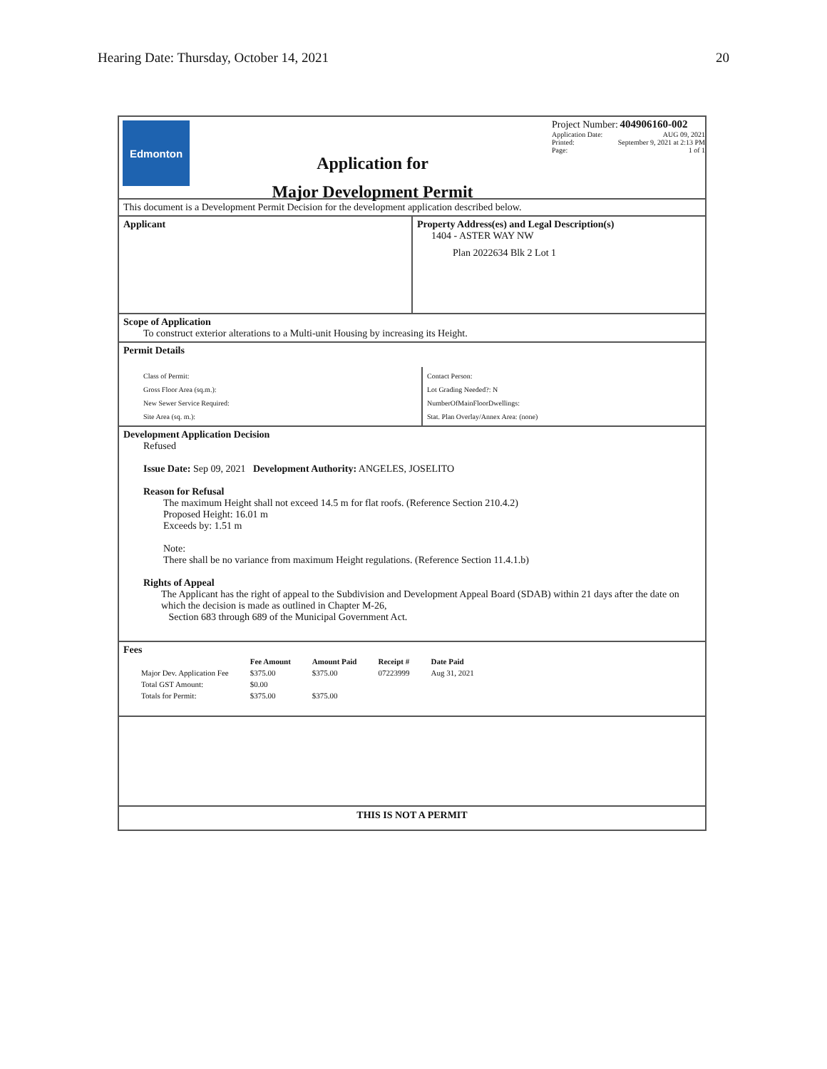Hearing Date: Thursday, October 14, 2021 20
Edmonton
Application for
Major Development Permit
Project Number: 404906160-002
Application Date: AUG 09, 2021
Printed: September 9, 2021 at 2:13 PM
Page: 1 of 1
This document is a Development Permit Decision for the development application described below.
Applicant Property Address(es) and Legal Description(s)
1404 - ASTER WAY NW
Plan 2022634 Blk 2 Lot 1
Scope of Application
To construct exterior alterations to a Multi-unit Housing by increasing its Height.
Permit Details
Class of Permit:
Gross Floor Area (sq.m.):
New Sewer Service Required:
Site Area (sq. m.):
Contact Person:
Lot Grading Needed?: N
NumberOfMainFloorDwellings:
Stat. Plan Overlay/Annex Area: (none)
Development Application Decision
Refused
Issue Date: Sep 09, 2021 Development Authority: ANGELES, JOSELITO
Reason for Refusal
The maximum Height shall not exceed 14.5 m for flat roofs. (Reference Section 210.4.2)
Proposed Height: 16.01 m
Exceeds by: 1.51 m
Note:
There shall be no variance from maximum Height regulations. (Reference Section 11.4.1.b)
Rights of Appeal
The Applicant has the right of appeal to the Subdivision and Development Appeal Board (SDAB) within 21 days after the date on which the decision is made as outlined in Chapter M-26,
Section 683 through 689 of the Municipal Government Act.
Fees
| | Fee Amount | Amount Paid | Receipt # | Date Paid |
| --- | --- | --- | --- | --- |
| Major Dev. Application Fee | $375.00 | $375.00 | 07223999 | Aug 31, 2021 |
| Total GST Amount: | $0.00 | | | |
| Totals for Permit: | $375.00 | $375.00 | | |
THIS IS NOT A PERMIT